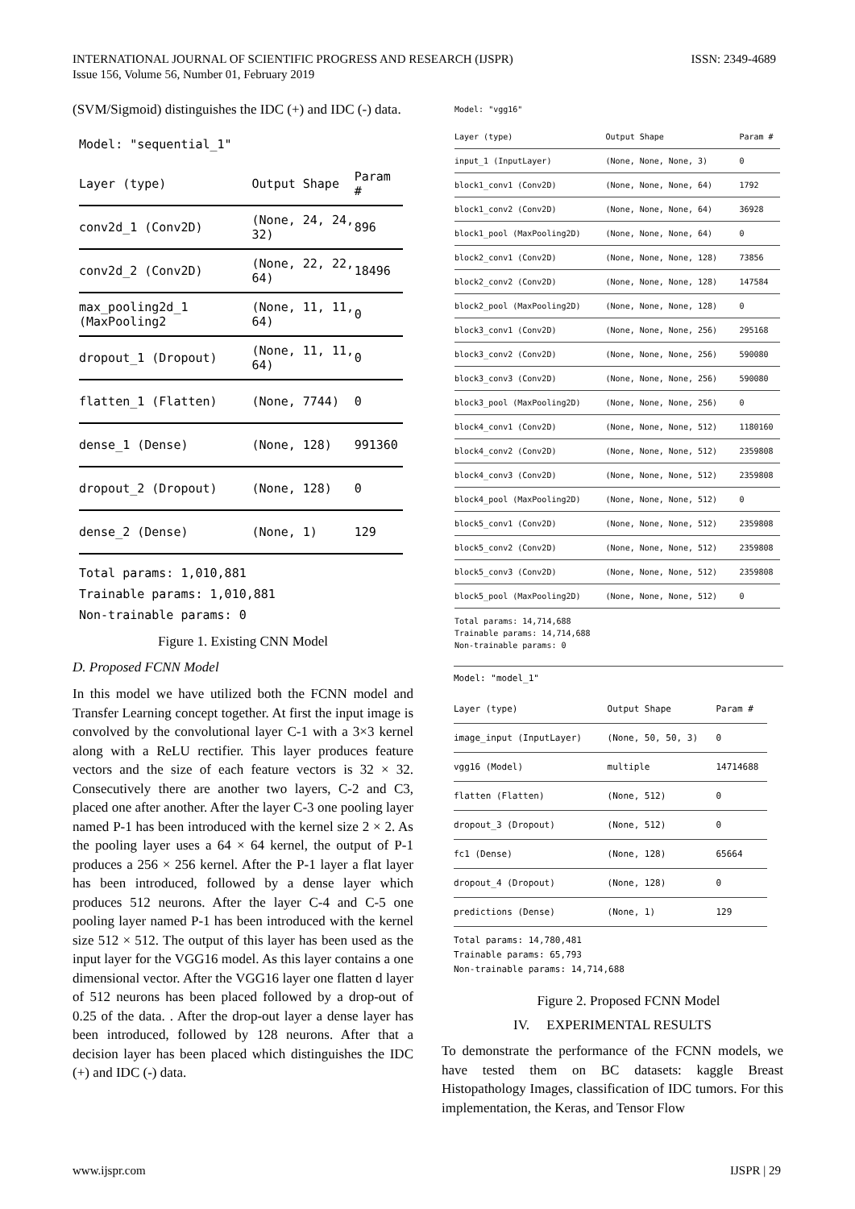INTERNATIONAL JOURNAL OF SCIENTIFIC PROGRESS AND RESEARCH (IJSPR)
Issue 156, Volume 56, Number 01, February 2019
ISSN: 2349-4689
(SVM/Sigmoid) distinguishes the IDC (+) and IDC (-) data.
Model: "sequential_1"
| Layer (type) | Output Shape | Param # |
| --- | --- | --- |
| conv2d_1 (Conv2D) | (None, 24, 24, 32) | 896 |
| conv2d_2 (Conv2D) | (None, 22, 22, 64) | 18496 |
| max_pooling2d_1 (MaxPooling2 | (None, 11, 11, 64) | 0 |
| dropout_1 (Dropout) | (None, 11, 11, 64) | 0 |
| flatten_1 (Flatten) | (None, 7744) | 0 |
| dense_1 (Dense) | (None, 128) | 991360 |
| dropout_2 (Dropout) | (None, 128) | 0 |
| dense_2 (Dense) | (None, 1) | 129 |
Total params: 1,010,881
Trainable params: 1,010,881
Non-trainable params: 0
Figure 1. Existing CNN Model
D. Proposed FCNN Model
In this model we have utilized both the FCNN model and Transfer Learning concept together. At first the input image is convolved by the convolutional layer C-1 with a 3×3 kernel along with a ReLU rectifier. This layer produces feature vectors and the size of each feature vectors is 32 × 32. Consecutively there are another two layers, C-2 and C3, placed one after another. After the layer C-3 one pooling layer named P-1 has been introduced with the kernel size 2 × 2. As the pooling layer uses a 64 × 64 kernel, the output of P-1 produces a 256 × 256 kernel. After the P-1 layer a flat layer has been introduced, followed by a dense layer which produces 512 neurons. After the layer C-4 and C-5 one pooling layer named P-1 has been introduced with the kernel size 512 × 512. The output of this layer has been used as the input layer for the VGG16 model. As this layer contains a one dimensional vector. After the VGG16 layer one flatten d layer of 512 neurons has been placed followed by a drop-out of 0.25 of the data. . After the drop-out layer a dense layer has been introduced, followed by 128 neurons. After that a decision layer has been placed which distinguishes the IDC (+) and IDC (-) data.
Model: "vgg16"
| Layer (type) | Output Shape | Param # |
| --- | --- | --- |
| input_1 (InputLayer) | (None, None, None, 3) | 0 |
| block1_conv1 (Conv2D) | (None, None, None, 64) | 1792 |
| block1_conv2 (Conv2D) | (None, None, None, 64) | 36928 |
| block1_pool (MaxPooling2D) | (None, None, None, 64) | 0 |
| block2_conv1 (Conv2D) | (None, None, None, 128) | 73856 |
| block2_conv2 (Conv2D) | (None, None, None, 128) | 147584 |
| block2_pool (MaxPooling2D) | (None, None, None, 128) | 0 |
| block3_conv1 (Conv2D) | (None, None, None, 256) | 295168 |
| block3_conv2 (Conv2D) | (None, None, None, 256) | 590080 |
| block3_conv3 (Conv2D) | (None, None, None, 256) | 590080 |
| block3_pool (MaxPooling2D) | (None, None, None, 256) | 0 |
| block4_conv1 (Conv2D) | (None, None, None, 512) | 1180160 |
| block4_conv2 (Conv2D) | (None, None, None, 512) | 2359808 |
| block4_conv3 (Conv2D) | (None, None, None, 512) | 2359808 |
| block4_pool (MaxPooling2D) | (None, None, None, 512) | 0 |
| block5_conv1 (Conv2D) | (None, None, None, 512) | 2359808 |
| block5_conv2 (Conv2D) | (None, None, None, 512) | 2359808 |
| block5_conv3 (Conv2D) | (None, None, None, 512) | 2359808 |
| block5_pool (MaxPooling2D) | (None, None, None, 512) | 0 |
Total params: 14,714,688
Trainable params: 14,714,688
Non-trainable params: 0
Model: "model_1"
| Layer (type) | Output Shape | Param # |
| --- | --- | --- |
| image_input (InputLayer) | (None, 50, 50, 3) | 0 |
| vgg16 (Model) | multiple | 14714688 |
| flatten (Flatten) | (None, 512) | 0 |
| dropout_3 (Dropout) | (None, 512) | 0 |
| fc1 (Dense) | (None, 128) | 65664 |
| dropout_4 (Dropout) | (None, 128) | 0 |
| predictions (Dense) | (None, 1) | 129 |
Total params: 14,780,481
Trainable params: 65,793
Non-trainable params: 14,714,688
Figure 2. Proposed FCNN Model
IV. EXPERIMENTAL RESULTS
To demonstrate the performance of the FCNN models, we have tested them on BC datasets: kaggle Breast Histopathology Images, classification of IDC tumors. For this implementation, the Keras, and Tensor Flow
www.ijspr.com IJSPR | 29